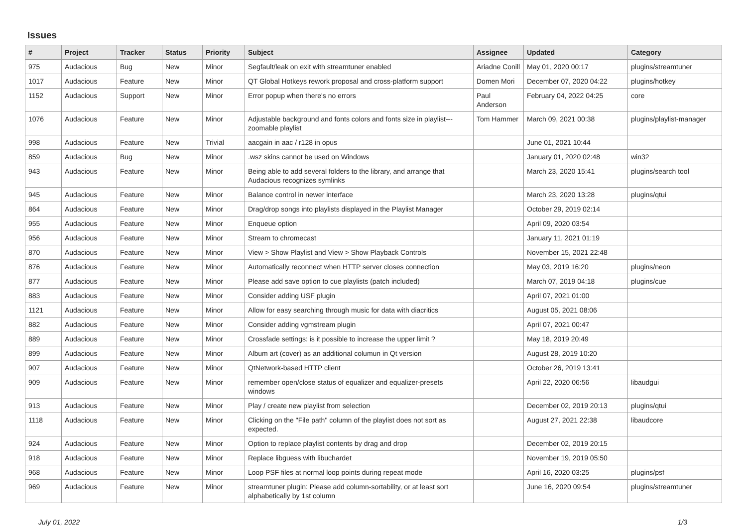Issues
| # | Project | Tracker | Status | Priority | Subject | Assignee | Updated | Category |
| --- | --- | --- | --- | --- | --- | --- | --- | --- |
| 975 | Audacious | Bug | New | Minor | Segfault/leak on exit with streamtuner enabled | Ariadne Conill | May 01, 2020 00:17 | plugins/streamtuner |
| 1017 | Audacious | Feature | New | Minor | QT Global Hotkeys rework proposal and cross-platform support | Domen Mori | December 07, 2020 04:22 | plugins/hotkey |
| 1152 | Audacious | Support | New | Minor | Error popup when there's no errors | Paul Anderson | February 04, 2022 04:25 | core |
| 1076 | Audacious | Feature | New | Minor | Adjustable background and fonts colors and fonts size in playlist---zoomable playlist | Tom Hammer | March 09, 2021 00:38 | plugins/playlist-manager |
| 998 | Audacious | Feature | New | Trivial | aacgain in aac / r128 in opus | | June 01, 2021 10:44 | |
| 859 | Audacious | Bug | New | Minor | .wsz skins cannot be used on Windows | | January 01, 2020 02:48 | win32 |
| 943 | Audacious | Feature | New | Minor | Being able to add several folders to the library, and arrange that Audacious recognizes symlinks | | March 23, 2020 15:41 | plugins/search tool |
| 945 | Audacious | Feature | New | Minor | Balance control in newer interface | | March 23, 2020 13:28 | plugins/qtui |
| 864 | Audacious | Feature | New | Minor | Drag/drop songs into playlists displayed in the Playlist Manager | | October 29, 2019 02:14 | |
| 955 | Audacious | Feature | New | Minor | Enqueue option | | April 09, 2020 03:54 | |
| 956 | Audacious | Feature | New | Minor | Stream to chromecast | | January 11, 2021 01:19 | |
| 870 | Audacious | Feature | New | Minor | View > Show Playlist and View > Show Playback Controls | | November 15, 2021 22:48 | |
| 876 | Audacious | Feature | New | Minor | Automatically reconnect when HTTP server closes connection | | May 03, 2019 16:20 | plugins/neon |
| 877 | Audacious | Feature | New | Minor | Please add save option to cue playlists (patch included) | | March 07, 2019 04:18 | plugins/cue |
| 883 | Audacious | Feature | New | Minor | Consider adding USF plugin | | April 07, 2021 01:00 | |
| 1121 | Audacious | Feature | New | Minor | Allow for easy searching through music for data with diacritics | | August 05, 2021 08:06 | |
| 882 | Audacious | Feature | New | Minor | Consider adding vgmstream plugin | | April 07, 2021 00:47 | |
| 889 | Audacious | Feature | New | Minor | Crossfade settings: is it possible to increase the upper limit ? | | May 18, 2019 20:49 | |
| 899 | Audacious | Feature | New | Minor | Album art (cover) as an additional columun in Qt version | | August 28, 2019 10:20 | |
| 907 | Audacious | Feature | New | Minor | QtNetwork-based HTTP client | | October 26, 2019 13:41 | |
| 909 | Audacious | Feature | New | Minor | remember open/close status of equalizer and equalizer-presets windows | | April 22, 2020 06:56 | libaudgui |
| 913 | Audacious | Feature | New | Minor | Play / create new playlist from selection | | December 02, 2019 20:13 | plugins/qtui |
| 1118 | Audacious | Feature | New | Minor | Clicking on the "File path" column of the playlist does not sort as expected. | | August 27, 2021 22:38 | libaudcore |
| 924 | Audacious | Feature | New | Minor | Option to replace playlist contents by drag and drop | | December 02, 2019 20:15 | |
| 918 | Audacious | Feature | New | Minor | Replace libguess with libuchardet | | November 19, 2019 05:50 | |
| 968 | Audacious | Feature | New | Minor | Loop PSF files at normal loop points during repeat mode | | April 16, 2020 03:25 | plugins/psf |
| 969 | Audacious | Feature | New | Minor | streamtuner plugin: Please add column-sortability, or at least sort alphabetically by 1st column | | June 16, 2020 09:54 | plugins/streamtuner |
July 01, 2022 1/3